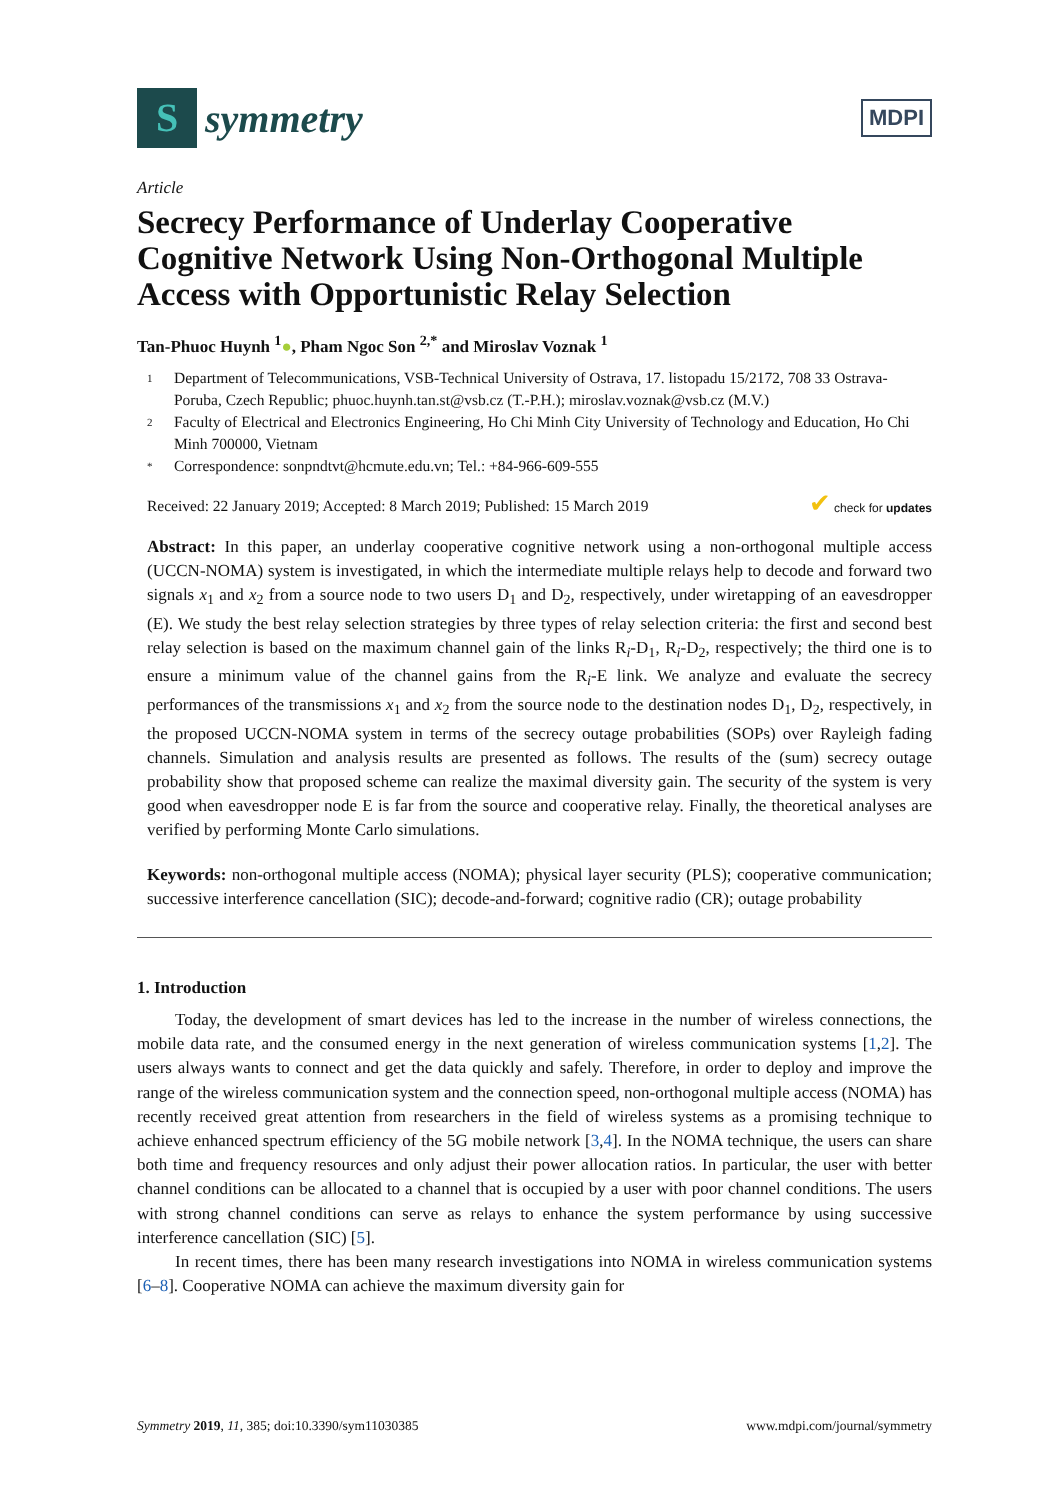S
symmetry
MDPI
Article
Secrecy Performance of Underlay Cooperative Cognitive Network Using Non-Orthogonal Multiple Access with Opportunistic Relay Selection
Tan-Phuoc Huynh <sup>1</sup>●, Pham Ngoc Son <sup>2,*</sup> and Miroslav Voznak <sup>1</sup>
1 Department of Telecommunications, VSB-Technical University of Ostrava, 17. listopadu 15/2172, 708 33 Ostrava-Poruba, Czech Republic; phuoc.huynh.tan.st@vsb.cz (T.-P.H.); miroslav.voznak@vsb.cz (M.V.)
2 Faculty of Electrical and Electronics Engineering, Ho Chi Minh City University of Technology and Education, Ho Chi Minh 700000, Vietnam
* Correspondence: sonpndtvt@hcmute.edu.vn; Tel.: +84-966-609-555
Received: 22 January 2019; Accepted: 8 March 2019; Published: 15 March 2019 ✔ check for updates
Abstract: In this paper, an underlay cooperative cognitive network using a non-orthogonal multiple access (UCCN-NOMA) system is investigated, in which the intermediate multiple relays help to decode and forward two signals x<sub>1</sub> and x<sub>2</sub> from a source node to two users D<sub>1</sub> and D<sub>2</sub>, respectively, under wiretapping of an eavesdropper (E). We study the best relay selection strategies by three types of relay selection criteria: the first and second best relay selection is based on the maximum channel gain of the links R<sub>i</sub>-D<sub>1</sub>, R<sub>i</sub>-D<sub>2</sub>, respectively; the third one is to ensure a minimum value of the channel gains from the R<sub>i</sub>-E link. We analyze and evaluate the secrecy performances of the transmissions x<sub>1</sub> and x<sub>2</sub> from the source node to the destination nodes D<sub>1</sub>, D<sub>2</sub>, respectively, in the proposed UCCN-NOMA system in terms of the secrecy outage probabilities (SOPs) over Rayleigh fading channels. Simulation and analysis results are presented as follows. The results of the (sum) secrecy outage probability show that proposed scheme can realize the maximal diversity gain. The security of the system is very good when eavesdropper node E is far from the source and cooperative relay. Finally, the theoretical analyses are verified by performing Monte Carlo simulations.
Keywords: non-orthogonal multiple access (NOMA); physical layer security (PLS); cooperative communication; successive interference cancellation (SIC); decode-and-forward; cognitive radio (CR); outage probability
1. Introduction
Today, the development of smart devices has led to the increase in the number of wireless connections, the mobile data rate, and the consumed energy in the next generation of wireless communication systems [1,2]. The users always wants to connect and get the data quickly and safely. Therefore, in order to deploy and improve the range of the wireless communication system and the connection speed, non-orthogonal multiple access (NOMA) has recently received great attention from researchers in the field of wireless systems as a promising technique to achieve enhanced spectrum efficiency of the 5G mobile network [3,4]. In the NOMA technique, the users can share both time and frequency resources and only adjust their power allocation ratios. In particular, the user with better channel conditions can be allocated to a channel that is occupied by a user with poor channel conditions. The users with strong channel conditions can serve as relays to enhance the system performance by using successive interference cancellation (SIC) [5].
In recent times, there has been many research investigations into NOMA in wireless communication systems [6–8]. Cooperative NOMA can achieve the maximum diversity gain for
Symmetry 2019, 11, 385; doi:10.3390/sym11030385 www.mdpi.com/journal/symmetry